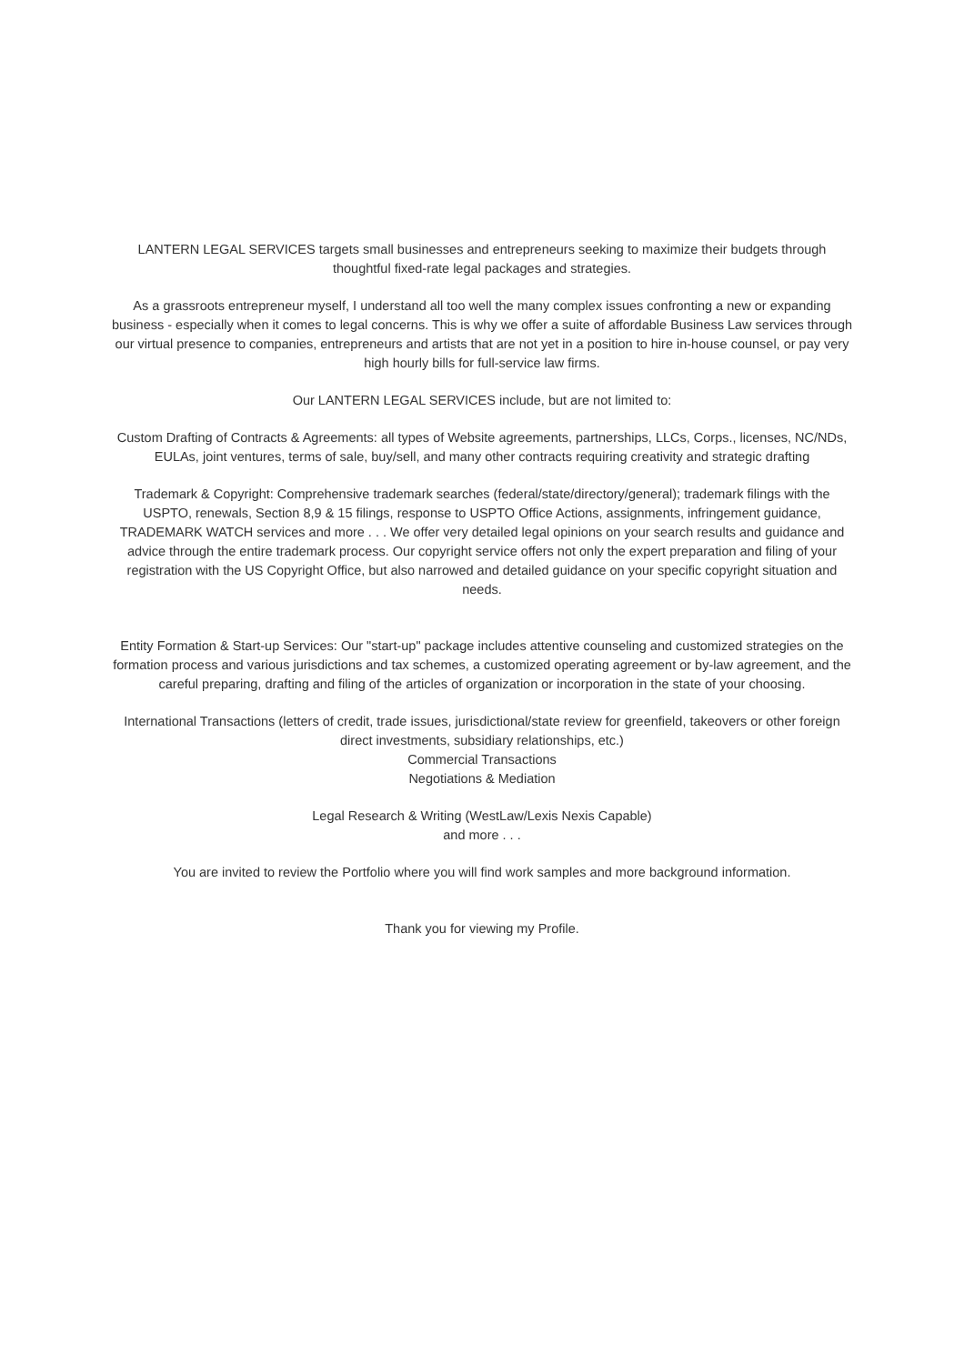LANTERN LEGAL SERVICES targets small businesses and entrepreneurs seeking to maximize their budgets through thoughtful fixed-rate legal packages and strategies.
As a grassroots entrepreneur myself, I understand all too well the many complex issues confronting a new or expanding business - especially when it comes to legal concerns. This is why we offer a suite of affordable Business Law services through our virtual presence to companies, entrepreneurs and artists that are not yet in a position to hire in-house counsel, or pay very high hourly bills for full-service law firms.
Our LANTERN LEGAL SERVICES include, but are not limited to:
Custom Drafting of Contracts & Agreements: all types of Website agreements, partnerships, LLCs, Corps., licenses, NC/NDs, EULAs, joint ventures, terms of sale, buy/sell, and many other contracts requiring creativity and strategic drafting
Trademark & Copyright: Comprehensive trademark searches (federal/state/directory/general); trademark filings with the USPTO, renewals, Section 8,9 & 15 filings, response to USPTO Office Actions, assignments, infringement guidance, TRADEMARK WATCH services and more . . . We offer very detailed legal opinions on your search results and guidance and advice through the entire trademark process. Our copyright service offers not only the expert preparation and filing of your registration with the US Copyright Office, but also narrowed and detailed guidance on your specific copyright situation and needs.
Entity Formation & Start-up Services: Our "start-up" package includes attentive counseling and customized strategies on the formation process and various jurisdictions and tax schemes, a customized operating agreement or by-law agreement, and the careful preparing, drafting and filing of the articles of organization or incorporation in the state of your choosing.
International Transactions (letters of credit, trade issues, jurisdictional/state review for greenfield, takeovers or other foreign direct investments, subsidiary relationships, etc.)
Commercial Transactions
Negotiations & Mediation
Legal Research & Writing (WestLaw/Lexis Nexis Capable)
and more . . .
You are invited to review the Portfolio where you will find work samples and more background information.
Thank you for viewing my Profile.